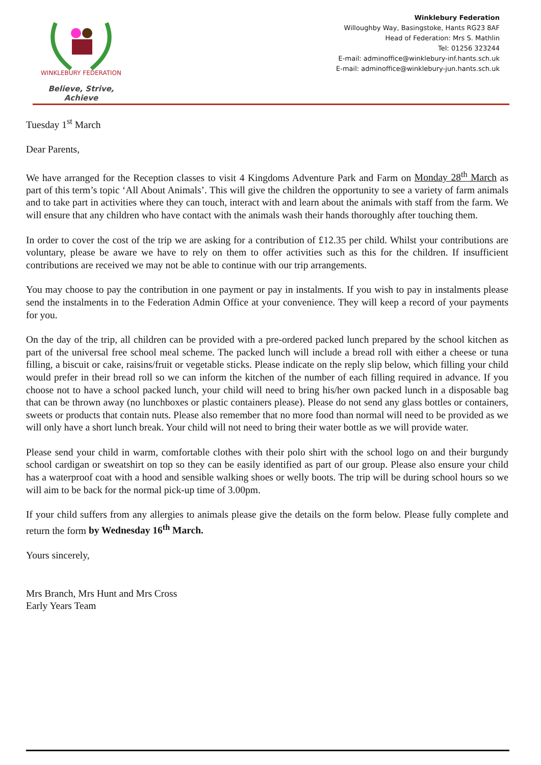WINKLEBURY FEDERATION
Believe, Strive, Achieve
Winklebury Federation
Willoughby Way, Basingstoke, Hants RG23 8AF
Head of Federation: Mrs S. Mathlin
Tel: 01256 323244
E-mail: adminoffice@winklebury-inf.hants.sch.uk
E-mail: adminoffice@winklebury-jun.hants.sch.uk
Tuesday 1<sup>st</sup> March
Dear Parents,
We have arranged for the Reception classes to visit 4 Kingdoms Adventure Park and Farm on Monday 28<sup>th</sup> March as part of this term’s topic ‘All About Animals’. This will give the children the opportunity to see a variety of farm animals and to take part in activities where they can touch, interact with and learn about the animals with staff from the farm. We will ensure that any children who have contact with the animals wash their hands thoroughly after touching them.
In order to cover the cost of the trip we are asking for a contribution of £12.35 per child. Whilst your contributions are voluntary, please be aware we have to rely on them to offer activities such as this for the children. If insufficient contributions are received we may not be able to continue with our trip arrangements.
You may choose to pay the contribution in one payment or pay in instalments. If you wish to pay in instalments please send the instalments in to the Federation Admin Office at your convenience. They will keep a record of your payments for you.
On the day of the trip, all children can be provided with a pre-ordered packed lunch prepared by the school kitchen as part of the universal free school meal scheme. The packed lunch will include a bread roll with either a cheese or tuna filling, a biscuit or cake, raisins/fruit or vegetable sticks. Please indicate on the reply slip below, which filling your child would prefer in their bread roll so we can inform the kitchen of the number of each filling required in advance. If you choose not to have a school packed lunch, your child will need to bring his/her own packed lunch in a disposable bag that can be thrown away (no lunchboxes or plastic containers please). Please do not send any glass bottles or containers, sweets or products that contain nuts. Please also remember that no more food than normal will need to be provided as we will only have a short lunch break. Your child will not need to bring their water bottle as we will provide water.
Please send your child in warm, comfortable clothes with their polo shirt with the school logo on and their burgundy school cardigan or sweatshirt on top so they can be easily identified as part of our group. Please also ensure your child has a waterproof coat with a hood and sensible walking shoes or welly boots. The trip will be during school hours so we will aim to be back for the normal pick-up time of 3.00pm.
If your child suffers from any allergies to animals please give the details on the form below. Please fully complete and return the form by Wednesday 16<sup>th</sup> March.
Yours sincerely,
Mrs Branch, Mrs Hunt and Mrs Cross
Early Years Team